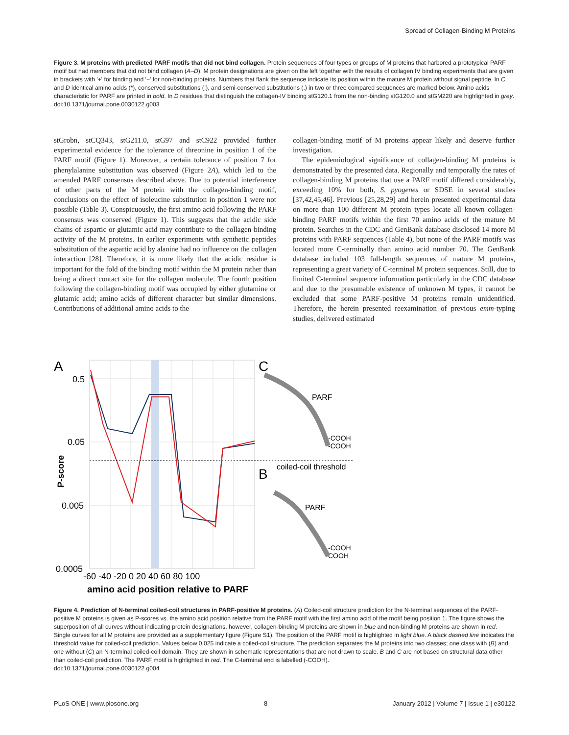Spread of Collagen-Binding M Proteins
Figure 3. M proteins with predicted PARF motifs that did not bind collagen. Protein sequences of four types or groups of M proteins that harbored a prototypical PARF motif but had members that did not bind collagen (A–D). M protein designations are given on the left together with the results of collagen IV binding experiments that are given in brackets with '+' for binding and '−' for non-binding proteins. Numbers that flank the sequence indicate its position within the mature M protein without signal peptide. In C and D identical amino acids (*), conserved substitutions (:), and semi-conserved substitutions (.) in two or three compared sequences are marked below. Amino acids characteristic for PARF are printed in bold. In D residues that distinguish the collagen-IV binding stG120.1 from the non-binding stG120.0 and stGM220 are highlighted in grey.
doi:10.1371/journal.pone.0030122.g003
stGrobn, stCQ343, stG211.0, stG97 and stC922 provided further experimental evidence for the tolerance of threonine in position 1 of the PARF motif (Figure 1). Moreover, a certain tolerance of position 7 for phenylalanine substitution was observed (Figure 2A), which led to the amended PARF consensus described above. Due to potential interference of other parts of the M protein with the collagen-binding motif, conclusions on the effect of isoleucine substitution in position 1 were not possible (Table 3). Conspicuously, the first amino acid following the PARF consensus was conserved (Figure 1). This suggests that the acidic side chains of aspartic or glutamic acid may contribute to the collagen-binding activity of the M proteins. In earlier experiments with synthetic peptides substitution of the aspartic acid by alanine had no influence on the collagen interaction [28]. Therefore, it is more likely that the acidic residue is important for the fold of the binding motif within the M protein rather than being a direct contact site for the collagen molecule. The fourth position following the collagen-binding motif was occupied by either glutamine or glutamic acid; amino acids of different character but similar dimensions. Contributions of additional amino acids to the
collagen-binding motif of M proteins appear likely and deserve further investigation.
The epidemiological significance of collagen-binding M proteins is demonstrated by the presented data. Regionally and temporally the rates of collagen-binding M proteins that use a PARF motif differed considerably, exceeding 10% for both, S. pyogenes or SDSE in several studies [37,42,45,46]. Previous [25,28,29] and herein presented experimental data on more than 100 different M protein types locate all known collagen-binding PARF motifs within the first 70 amino acids of the mature M protein. Searches in the CDC and GenBank database disclosed 14 more M proteins with PARF sequences (Table 4), but none of the PARF motifs was located more C-terminally than amino acid number 70. The GenBank database included 103 full-length sequences of mature M proteins, representing a great variety of C-terminal M protein sequences. Still, due to limited C-terminal sequence information particularly in the CDC database and due to the presumable existence of unknown M types, it cannot be excluded that some PARF-positive M proteins remain unidentified. Therefore, the herein presented reexamination of previous emm-typing studies, delivered estimated
A
C
B
0.5
0.05
0.005
0.0005
P-score
-60 -40 -20 0 20 40 60 80 100
amino acid position relative to PARF
coiled-coil threshold
PARF
-COOH
-COOH
PARF
-COOH
COOH
Figure 4. Prediction of N-terminal coiled-coil structures in PARF-positive M proteins. (A) Coiled-coil structure prediction for the N-terminal sequences of the PARF-positive M proteins is given as P-scores vs. the amino acid position relative from the PARF motif with the first amino acid of the motif being position 1. The figure shows the superposition of all curves without indicating protein designations, however, collagen-binding M proteins are shown in blue and non-binding M proteins are shown in red. Single curves for all M proteins are provided as a supplementary figure (Figure S1). The position of the PARF motif is highlighted in light blue. A black dashed line indicates the threshold value for coiled-coil prediction. Values below 0.025 indicate a coiled-coil structure. The prediction separates the M proteins into two classes; one class with (B) and one without (C) an N-terminal coiled-coil domain. They are shown in schematic representations that are not drawn to scale. B and C are not based on structural data other than coiled-coil prediction. The PARF motif is highlighted in red. The C-terminal end is labelled (-COOH).
doi:10.1371/journal.pone.0030122.g004
PLoS ONE | www.plosone.org 8 January 2012 | Volume 7 | Issue 1 | e30122